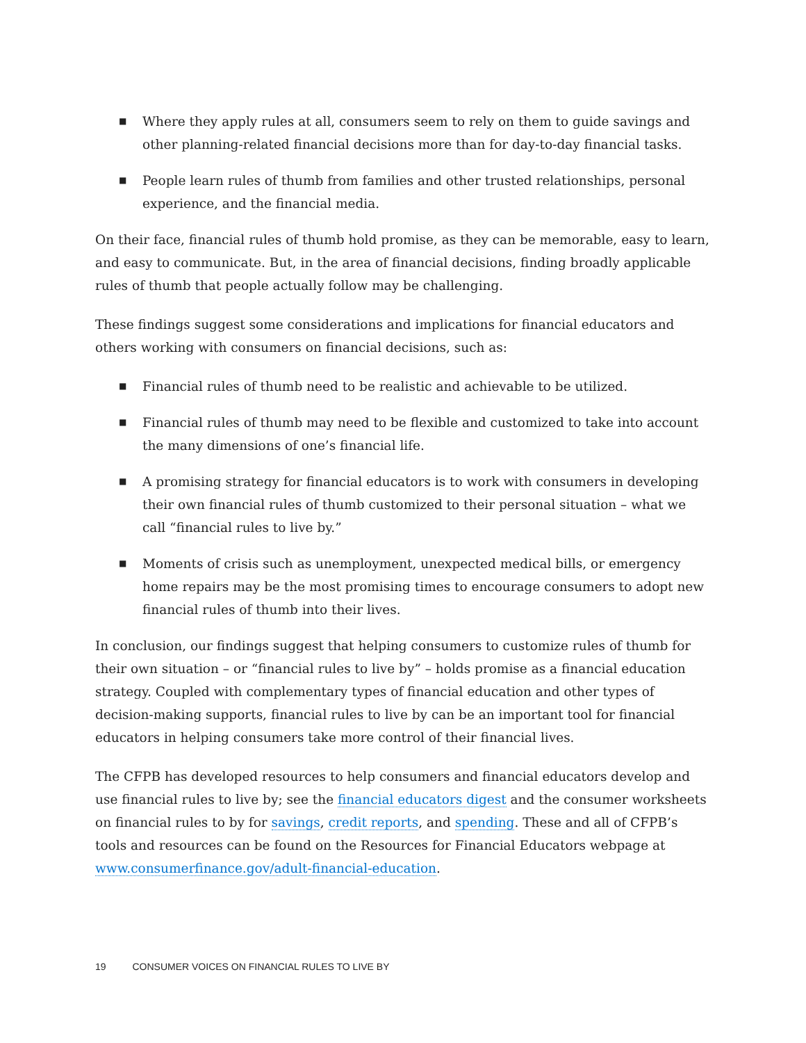■ Where they apply rules at all, consumers seem to rely on them to guide savings and other planning-related financial decisions more than for day-to-day financial tasks.
■ People learn rules of thumb from families and other trusted relationships, personal experience, and the financial media.
On their face, financial rules of thumb hold promise, as they can be memorable, easy to learn, and easy to communicate. But, in the area of financial decisions, finding broadly applicable rules of thumb that people actually follow may be challenging.
These findings suggest some considerations and implications for financial educators and others working with consumers on financial decisions, such as:
■ Financial rules of thumb need to be realistic and achievable to be utilized.
■ Financial rules of thumb may need to be flexible and customized to take into account the many dimensions of one’s financial life.
■ A promising strategy for financial educators is to work with consumers in developing their own financial rules of thumb customized to their personal situation – what we call “financial rules to live by.”
■ Moments of crisis such as unemployment, unexpected medical bills, or emergency home repairs may be the most promising times to encourage consumers to adopt new financial rules of thumb into their lives.
In conclusion, our findings suggest that helping consumers to customize rules of thumb for their own situation – or “financial rules to live by” – holds promise as a financial education strategy. Coupled with complementary types of financial education and other types of decision-making supports, financial rules to live by can be an important tool for financial educators in helping consumers take more control of their financial lives.
The CFPB has developed resources to help consumers and financial educators develop and use financial rules to live by; see the financial educators digest and the consumer worksheets on financial rules to by for savings, credit reports, and spending. These and all of CFPB’s tools and resources can be found on the Resources for Financial Educators webpage at www.consumerfinance.gov/adult-financial-education.
19 CONSUMER VOICES ON FINANCIAL RULES TO LIVE BY